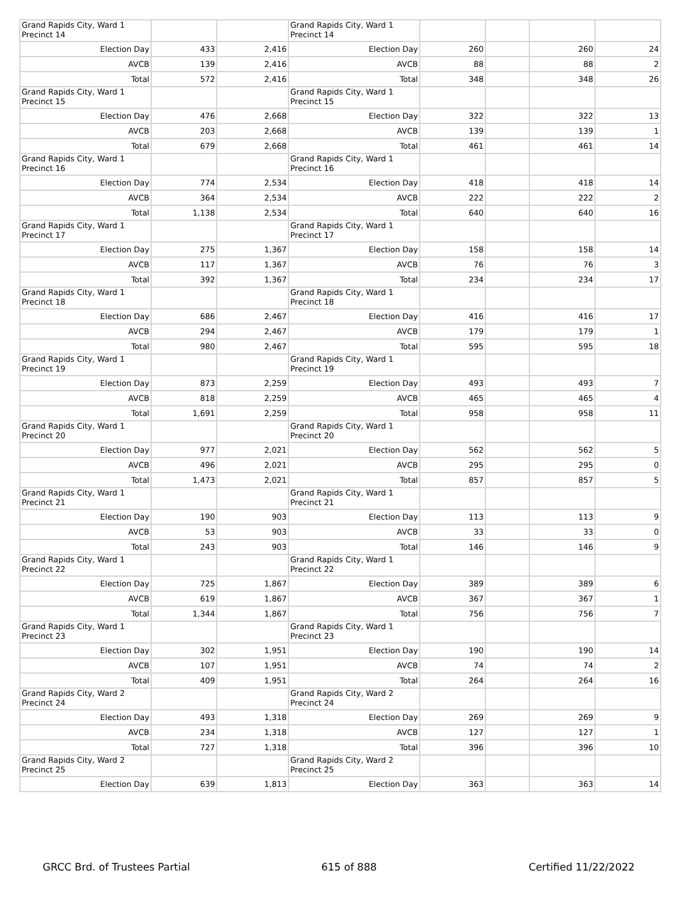| Grand Rapids City, Ward 1 Precinct 14 | | | Grand Rapids City, Ward 1 Precinct 14 | | | | |
| Election Day | 433 | 2,416 | Election Day | 260 | | 260 | 24 |
| AVCB | 139 | 2,416 | AVCB | 88 | | 88 | 2 |
| Total | 572 | 2,416 | Total | 348 | | 348 | 26 |
| Grand Rapids City, Ward 1 Precinct 15 | | | Grand Rapids City, Ward 1 Precinct 15 | | | | |
| Election Day | 476 | 2,668 | Election Day | 322 | | 322 | 13 |
| AVCB | 203 | 2,668 | AVCB | 139 | | 139 | 1 |
| Total | 679 | 2,668 | Total | 461 | | 461 | 14 |
| Grand Rapids City, Ward 1 Precinct 16 | | | Grand Rapids City, Ward 1 Precinct 16 | | | | |
| Election Day | 774 | 2,534 | Election Day | 418 | | 418 | 14 |
| AVCB | 364 | 2,534 | AVCB | 222 | | 222 | 2 |
| Total | 1,138 | 2,534 | Total | 640 | | 640 | 16 |
| Grand Rapids City, Ward 1 Precinct 17 | | | Grand Rapids City, Ward 1 Precinct 17 | | | | |
| Election Day | 275 | 1,367 | Election Day | 158 | | 158 | 14 |
| AVCB | 117 | 1,367 | AVCB | 76 | | 76 | 3 |
| Total | 392 | 1,367 | Total | 234 | | 234 | 17 |
| Grand Rapids City, Ward 1 Precinct 18 | | | Grand Rapids City, Ward 1 Precinct 18 | | | | |
| Election Day | 686 | 2,467 | Election Day | 416 | | 416 | 17 |
| AVCB | 294 | 2,467 | AVCB | 179 | | 179 | 1 |
| Total | 980 | 2,467 | Total | 595 | | 595 | 18 |
| Grand Rapids City, Ward 1 Precinct 19 | | | Grand Rapids City, Ward 1 Precinct 19 | | | | |
| Election Day | 873 | 2,259 | Election Day | 493 | | 493 | 7 |
| AVCB | 818 | 2,259 | AVCB | 465 | | 465 | 4 |
| Total | 1,691 | 2,259 | Total | 958 | | 958 | 11 |
| Grand Rapids City, Ward 1 Precinct 20 | | | Grand Rapids City, Ward 1 Precinct 20 | | | | |
| Election Day | 977 | 2,021 | Election Day | 562 | | 562 | 5 |
| AVCB | 496 | 2,021 | AVCB | 295 | | 295 | 0 |
| Total | 1,473 | 2,021 | Total | 857 | | 857 | 5 |
| Grand Rapids City, Ward 1 Precinct 21 | | | Grand Rapids City, Ward 1 Precinct 21 | | | | |
| Election Day | 190 | 903 | Election Day | 113 | | 113 | 9 |
| AVCB | 53 | 903 | AVCB | 33 | | 33 | 0 |
| Total | 243 | 903 | Total | 146 | | 146 | 9 |
| Grand Rapids City, Ward 1 Precinct 22 | | | Grand Rapids City, Ward 1 Precinct 22 | | | | |
| Election Day | 725 | 1,867 | Election Day | 389 | | 389 | 6 |
| AVCB | 619 | 1,867 | AVCB | 367 | | 367 | 1 |
| Total | 1,344 | 1,867 | Total | 756 | | 756 | 7 |
| Grand Rapids City, Ward 1 Precinct 23 | | | Grand Rapids City, Ward 1 Precinct 23 | | | | |
| Election Day | 302 | 1,951 | Election Day | 190 | | 190 | 14 |
| AVCB | 107 | 1,951 | AVCB | 74 | | 74 | 2 |
| Total | 409 | 1,951 | Total | 264 | | 264 | 16 |
| Grand Rapids City, Ward 2 Precinct 24 | | | Grand Rapids City, Ward 2 Precinct 24 | | | | |
| Election Day | 493 | 1,318 | Election Day | 269 | | 269 | 9 |
| AVCB | 234 | 1,318 | AVCB | 127 | | 127 | 1 |
| Total | 727 | 1,318 | Total | 396 | | 396 | 10 |
| Grand Rapids City, Ward 2 Precinct 25 | | | Grand Rapids City, Ward 2 Precinct 25 | | | | |
| Election Day | 639 | 1,813 | Election Day | 363 | | 363 | 14 |
GRCC Brd. of Trustees Partial 615 of 888 Certified 11/22/2022